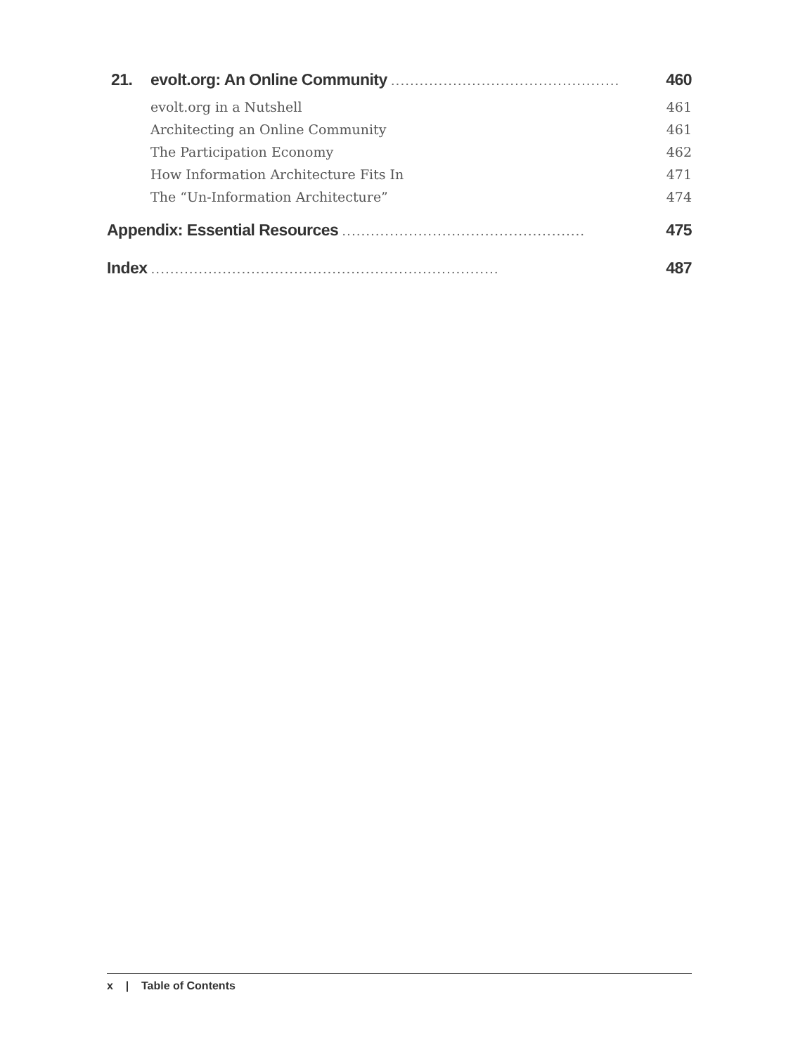21. evolt.org: An Online Community. . . . . . . . . . . . . . . . . . . . . . . . . . . . . . . . . . . . . . . . . . . . . . . . 460
evolt.org in a Nutshell 461
Architecting an Online Community 461
The Participation Economy 462
How Information Architecture Fits In 471
The “Un-Information Architecture” 474
Appendix: Essential Resources. . . . . . . . . . . . . . . . . . . . . . . . . . . . . . . . . . . . . . . . . . . . . . . . . . . 475
Index. . . . . . . . . . . . . . . . . . . . . . . . . . . . . . . . . . . . . . . . . . . . . . . . . . . . . . . . . . . . . . . . . . . . . . . . . 487
x | Table of Contents